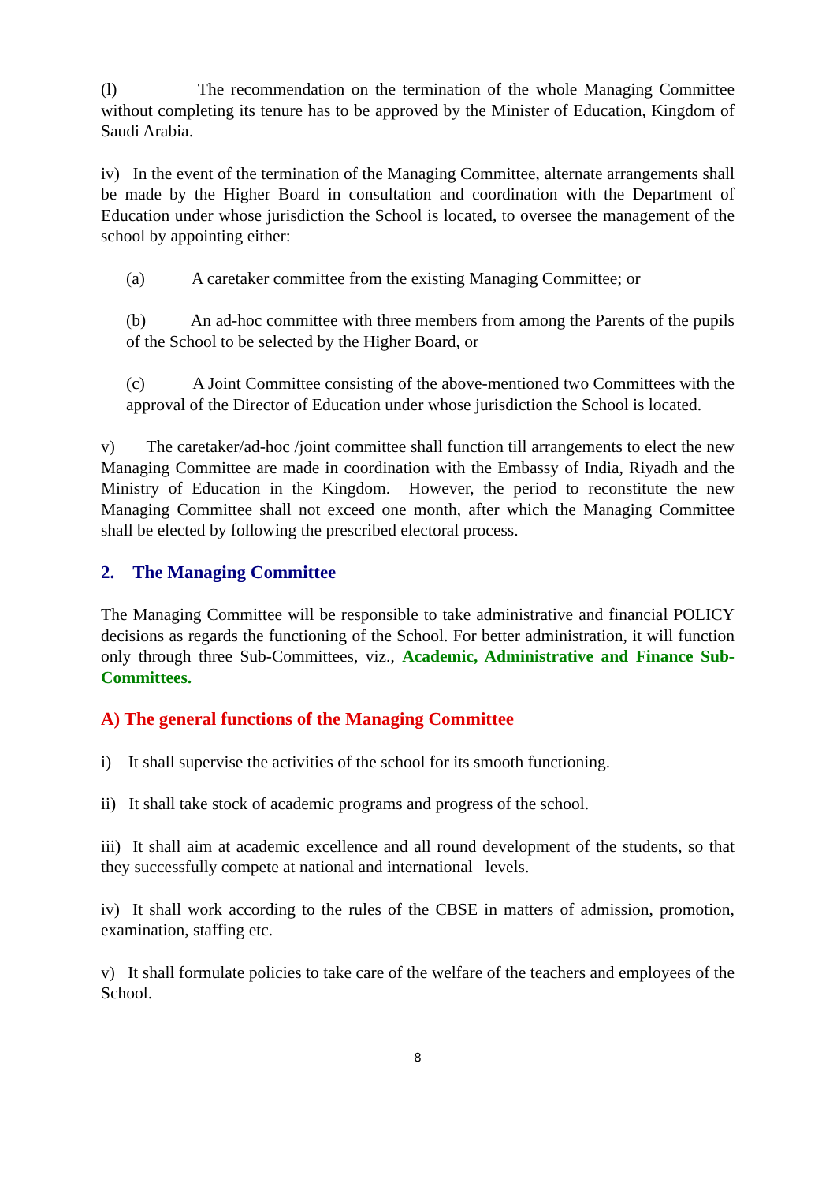(l) The recommendation on the termination of the whole Managing Committee without completing its tenure has to be approved by the Minister of Education, Kingdom of Saudi Arabia.
iv) In the event of the termination of the Managing Committee, alternate arrangements shall be made by the Higher Board in consultation and coordination with the Department of Education under whose jurisdiction the School is located, to oversee the management of the school by appointing either:
(a) A caretaker committee from the existing Managing Committee; or
(b) An ad-hoc committee with three members from among the Parents of the pupils of the School to be selected by the Higher Board, or
(c) A Joint Committee consisting of the above-mentioned two Committees with the approval of the Director of Education under whose jurisdiction the School is located.
v) The caretaker/ad-hoc /joint committee shall function till arrangements to elect the new Managing Committee are made in coordination with the Embassy of India, Riyadh and the Ministry of Education in the Kingdom. However, the period to reconstitute the new Managing Committee shall not exceed one month, after which the Managing Committee shall be elected by following the prescribed electoral process.
2. The Managing Committee
The Managing Committee will be responsible to take administrative and financial POLICY decisions as regards the functioning of the School. For better administration, it will function only through three Sub-Committees, viz., Academic, Administrative and Finance Sub-Committees.
A) The general functions of the Managing Committee
i) It shall supervise the activities of the school for its smooth functioning.
ii) It shall take stock of academic programs and progress of the school.
iii) It shall aim at academic excellence and all round development of the students, so that they successfully compete at national and international levels.
iv) It shall work according to the rules of the CBSE in matters of admission, promotion, examination, staffing etc.
v) It shall formulate policies to take care of the welfare of the teachers and employees of the School.
8